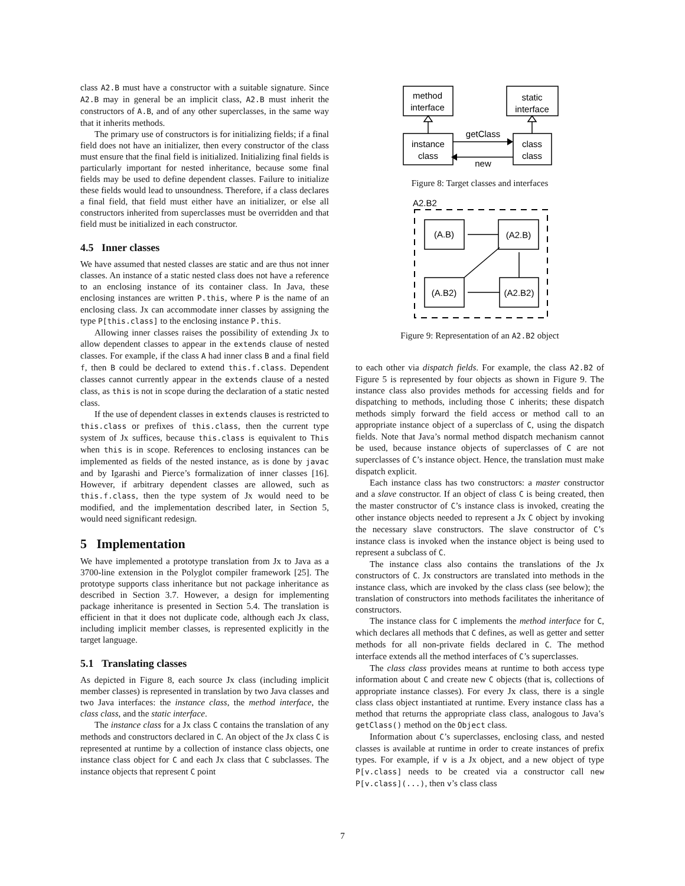class A2.B must have a constructor with a suitable signature. Since A2.B may in general be an implicit class, A2.B must inherit the constructors of A.B, and of any other superclasses, in the same way that it inherits methods.
The primary use of constructors is for initializing fields; if a final field does not have an initializer, then every constructor of the class must ensure that the final field is initialized. Initializing final fields is particularly important for nested inheritance, because some final fields may be used to define dependent classes. Failure to initialize these fields would lead to unsoundness. Therefore, if a class declares a final field, that field must either have an initializer, or else all constructors inherited from superclasses must be overridden and that field must be initialized in each constructor.
4.5 Inner classes
We have assumed that nested classes are static and are thus not inner classes. An instance of a static nested class does not have a reference to an enclosing instance of its container class. In Java, these enclosing instances are written P.this, where P is the name of an enclosing class. Jx can accommodate inner classes by assigning the type P[this.class] to the enclosing instance P.this.
Allowing inner classes raises the possibility of extending Jx to allow dependent classes to appear in the extends clause of nested classes. For example, if the class A had inner class B and a final field f, then B could be declared to extend this.f.class. Dependent classes cannot currently appear in the extends clause of a nested class, as this is not in scope during the declaration of a static nested class.
If the use of dependent classes in extends clauses is restricted to this.class or prefixes of this.class, then the current type system of Jx suffices, because this.class is equivalent to This when this is in scope. References to enclosing instances can be implemented as fields of the nested instance, as is done by javac and by Igarashi and Pierce’s formalization of inner classes [16]. However, if arbitrary dependent classes are allowed, such as this.f.class, then the type system of Jx would need to be modified, and the implementation described later, in Section 5, would need significant redesign.
5 Implementation
We have implemented a prototype translation from Jx to Java as a 3700-line extension in the Polyglot compiler framework [25]. The prototype supports class inheritance but not package inheritance as described in Section 3.7. However, a design for implementing package inheritance is presented in Section 5.4. The translation is efficient in that it does not duplicate code, although each Jx class, including implicit member classes, is represented explicitly in the target language.
5.1 Translating classes
As depicted in Figure 8, each source Jx class (including implicit member classes) is represented in translation by two Java classes and two Java interfaces: the instance class, the method interface, the class class, and the static interface.
The instance class for a Jx class C contains the translation of any methods and constructors declared in C. An object of the Jx class C is represented at runtime by a collection of instance class objects, one instance class object for C and each Jx class that C subclasses. The instance objects that represent C point
method
interface
static
interface
instance
class
class
class
getClass
new
Figure 8: Target classes and interfaces
A2.B2
(A.B)
(A2.B)
(A.B2)
(A2.B2)
Figure 9: Representation of an A2.B2 object
to each other via dispatch fields. For example, the class A2.B2 of Figure 5 is represented by four objects as shown in Figure 9. The instance class also provides methods for accessing fields and for dispatching to methods, including those C inherits; these dispatch methods simply forward the field access or method call to an appropriate instance object of a superclass of C, using the dispatch fields. Note that Java’s normal method dispatch mechanism cannot be used, because instance objects of superclasses of C are not superclasses of C’s instance object. Hence, the translation must make dispatch explicit.
Each instance class has two constructors: a master constructor and a slave constructor. If an object of class C is being created, then the master constructor of C’s instance class is invoked, creating the other instance objects needed to represent a Jx C object by invoking the necessary slave constructors. The slave constructor of C’s instance class is invoked when the instance object is being used to represent a subclass of C.
The instance class also contains the translations of the Jx constructors of C. Jx constructors are translated into methods in the instance class, which are invoked by the class class (see below); the translation of constructors into methods facilitates the inheritance of constructors.
The instance class for C implements the method interface for C, which declares all methods that C defines, as well as getter and setter methods for all non-private fields declared in C. The method interface extends all the method interfaces of C’s superclasses.
The class class provides means at runtime to both access type information about C and create new C objects (that is, collections of appropriate instance classes). For every Jx class, there is a single class class object instantiated at runtime. Every instance class has a method that returns the appropriate class class, analogous to Java’s getClass() method on the Object class.
Information about C’s superclasses, enclosing class, and nested classes is available at runtime in order to create instances of prefix types. For example, if v is a Jx object, and a new object of type P[v.class] needs to be created via a constructor call new P[v.class](...), then v’s class class
7